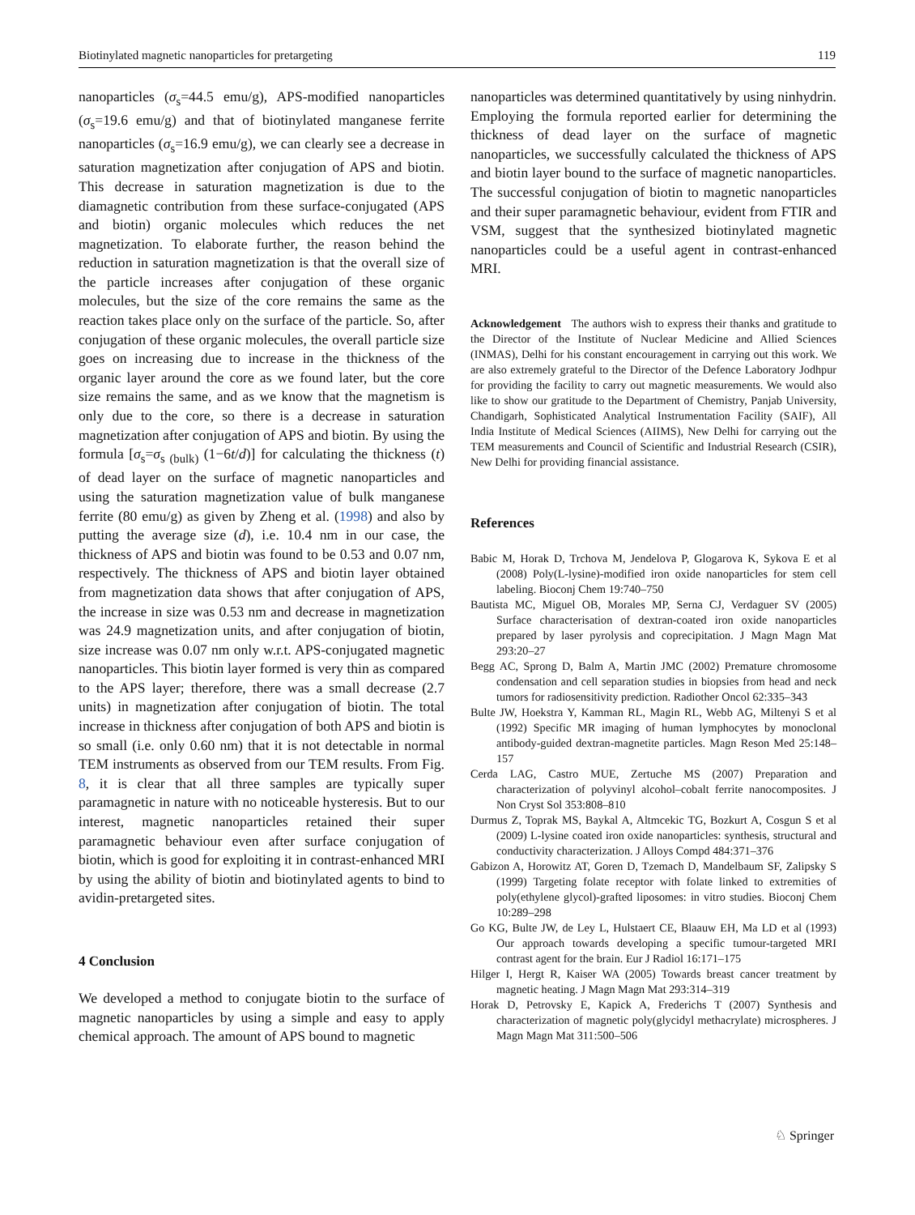Biotinylated magnetic nanoparticles for pretargeting 119
nanoparticles (σ<sub>s</sub>=44.5 emu/g), APS-modified nanoparticles (σ<sub>s</sub>=19.6 emu/g) and that of biotinylated manganese ferrite nanoparticles (σ<sub>s</sub>=16.9 emu/g), we can clearly see a decrease in saturation magnetization after conjugation of APS and biotin. This decrease in saturation magnetization is due to the diamagnetic contribution from these surface-conjugated (APS and biotin) organic molecules which reduces the net magnetization. To elaborate further, the reason behind the reduction in saturation magnetization is that the overall size of the particle increases after conjugation of these organic molecules, but the size of the core remains the same as the reaction takes place only on the surface of the particle. So, after conjugation of these organic molecules, the overall particle size goes on increasing due to increase in the thickness of the organic layer around the core as we found later, but the core size remains the same, and as we know that the magnetism is only due to the core, so there is a decrease in saturation magnetization after conjugation of APS and biotin. By using the formula [σ<sub>s</sub>=σ<sub>s (bulk)</sub> (1−6t/d)] for calculating the thickness (t) of dead layer on the surface of magnetic nanoparticles and using the saturation magnetization value of bulk manganese ferrite (80 emu/g) as given by Zheng et al. (1998) and also by putting the average size (d), i.e. 10.4 nm in our case, the thickness of APS and biotin was found to be 0.53 and 0.07 nm, respectively. The thickness of APS and biotin layer obtained from magnetization data shows that after conjugation of APS, the increase in size was 0.53 nm and decrease in magnetization was 24.9 magnetization units, and after conjugation of biotin, size increase was 0.07 nm only w.r.t. APS-conjugated magnetic nanoparticles. This biotin layer formed is very thin as compared to the APS layer; therefore, there was a small decrease (2.7 units) in magnetization after conjugation of biotin. The total increase in thickness after conjugation of both APS and biotin is so small (i.e. only 0.60 nm) that it is not detectable in normal TEM instruments as observed from our TEM results. From Fig. 8, it is clear that all three samples are typically super paramagnetic in nature with no noticeable hysteresis. But to our interest, magnetic nanoparticles retained their super paramagnetic behaviour even after surface conjugation of biotin, which is good for exploiting it in contrast-enhanced MRI by using the ability of biotin and biotinylated agents to bind to avidin-pretargeted sites.
4 Conclusion
We developed a method to conjugate biotin to the surface of magnetic nanoparticles by using a simple and easy to apply chemical approach. The amount of APS bound to magnetic
nanoparticles was determined quantitatively by using ninhydrin. Employing the formula reported earlier for determining the thickness of dead layer on the surface of magnetic nanoparticles, we successfully calculated the thickness of APS and biotin layer bound to the surface of magnetic nanoparticles. The successful conjugation of biotin to magnetic nanoparticles and their super paramagnetic behaviour, evident from FTIR and VSM, suggest that the synthesized biotinylated magnetic nanoparticles could be a useful agent in contrast-enhanced MRI.
Acknowledgement The authors wish to express their thanks and gratitude to the Director of the Institute of Nuclear Medicine and Allied Sciences (INMAS), Delhi for his constant encouragement in carrying out this work. We are also extremely grateful to the Director of the Defence Laboratory Jodhpur for providing the facility to carry out magnetic measurements. We would also like to show our gratitude to the Department of Chemistry, Panjab University, Chandigarh, Sophisticated Analytical Instrumentation Facility (SAIF), All India Institute of Medical Sciences (AIIMS), New Delhi for carrying out the TEM measurements and Council of Scientific and Industrial Research (CSIR), New Delhi for providing financial assistance.
References
Babic M, Horak D, Trchova M, Jendelova P, Glogarova K, Sykova E et al (2008) Poly(L-lysine)-modified iron oxide nanoparticles for stem cell labeling. Bioconj Chem 19:740–750
Bautista MC, Miguel OB, Morales MP, Serna CJ, Verdaguer SV (2005) Surface characterisation of dextran-coated iron oxide nanoparticles prepared by laser pyrolysis and coprecipitation. J Magn Magn Mat 293:20–27
Begg AC, Sprong D, Balm A, Martin JMC (2002) Premature chromosome condensation and cell separation studies in biopsies from head and neck tumors for radiosensitivity prediction. Radiother Oncol 62:335–343
Bulte JW, Hoekstra Y, Kamman RL, Magin RL, Webb AG, Miltenyi S et al (1992) Specific MR imaging of human lymphocytes by monoclonal antibody-guided dextran-magnetite particles. Magn Reson Med 25:148–157
Cerda LAG, Castro MUE, Zertuche MS (2007) Preparation and characterization of polyvinyl alcohol–cobalt ferrite nanocomposites. J Non Cryst Sol 353:808–810
Durmus Z, Toprak MS, Baykal A, Altmcekic TG, Bozkurt A, Cosgun S et al (2009) L-lysine coated iron oxide nanoparticles: synthesis, structural and conductivity characterization. J Alloys Compd 484:371–376
Gabizon A, Horowitz AT, Goren D, Tzemach D, Mandelbaum SF, Zalipsky S (1999) Targeting folate receptor with folate linked to extremities of poly(ethylene glycol)-grafted liposomes: in vitro studies. Bioconj Chem 10:289–298
Go KG, Bulte JW, de Ley L, Hulstaert CE, Blaauw EH, Ma LD et al (1993) Our approach towards developing a specific tumour-targeted MRI contrast agent for the brain. Eur J Radiol 16:171–175
Hilger I, Hergt R, Kaiser WA (2005) Towards breast cancer treatment by magnetic heating. J Magn Magn Mat 293:314–319
Horak D, Petrovsky E, Kapick A, Frederichs T (2007) Synthesis and characterization of magnetic poly(glycidyl methacrylate) microspheres. J Magn Magn Mat 311:500–506
♘ Springer